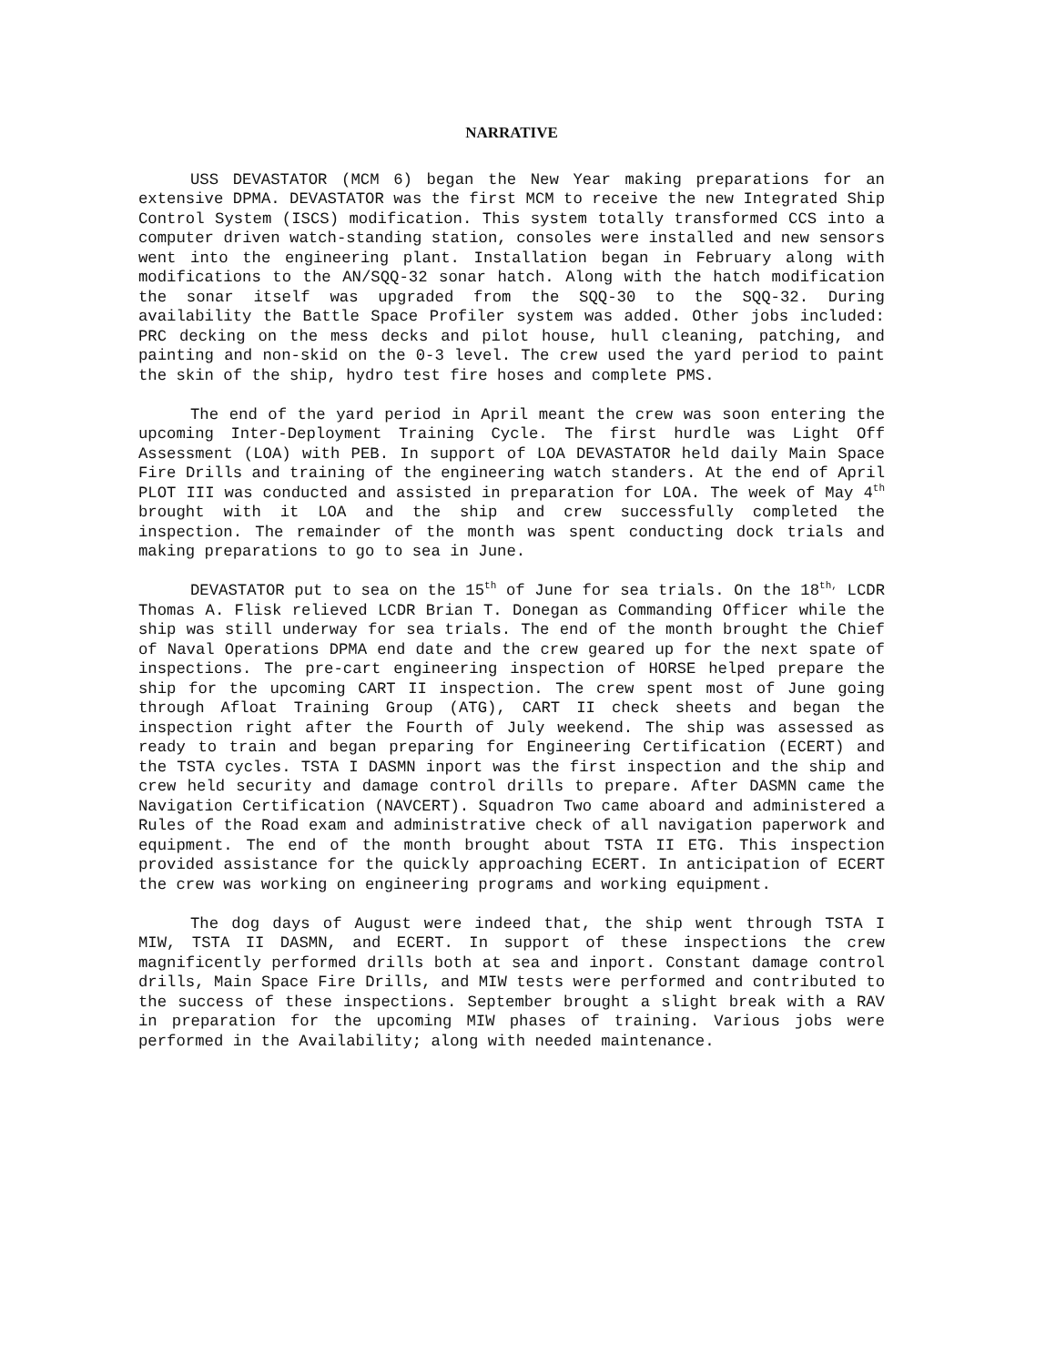NARRATIVE
USS DEVASTATOR (MCM 6) began the New Year making preparations for an extensive DPMA. DEVASTATOR was the first MCM to receive the new Integrated Ship Control System (ISCS) modification. This system totally transformed CCS into a computer driven watch-standing station, consoles were installed and new sensors went into the engineering plant. Installation began in February along with modifications to the AN/SQQ-32 sonar hatch. Along with the hatch modification the sonar itself was upgraded from the SQQ-30 to the SQQ-32. During availability the Battle Space Profiler system was added. Other jobs included: PRC decking on the mess decks and pilot house, hull cleaning, patching, and painting and non-skid on the 0-3 level. The crew used the yard period to paint the skin of the ship, hydro test fire hoses and complete PMS.
The end of the yard period in April meant the crew was soon entering the upcoming Inter-Deployment Training Cycle. The first hurdle was Light Off Assessment (LOA) with PEB. In support of LOA DEVASTATOR held daily Main Space Fire Drills and training of the engineering watch standers. At the end of April PLOT III was conducted and assisted in preparation for LOA. The week of May 4<sup>th</sup> brought with it LOA and the ship and crew successfully completed the inspection. The remainder of the month was spent conducting dock trials and making preparations to go to sea in June.
DEVASTATOR put to sea on the 15<sup>th</sup> of June for sea trials. On the 18<sup>th,</sup> LCDR Thomas A. Flisk relieved LCDR Brian T. Donegan as Commanding Officer while the ship was still underway for sea trials. The end of the month brought the Chief of Naval Operations DPMA end date and the crew geared up for the next spate of inspections. The pre-cart engineering inspection of HORSE helped prepare the ship for the upcoming CART II inspection. The crew spent most of June going through Afloat Training Group (ATG), CART II check sheets and began the inspection right after the Fourth of July weekend. The ship was assessed as ready to train and began preparing for Engineering Certification (ECERT) and the TSTA cycles. TSTA I DASMN inport was the first inspection and the ship and crew held security and damage control drills to prepare. After DASMN came the Navigation Certification (NAVCERT). Squadron Two came aboard and administered a Rules of the Road exam and administrative check of all navigation paperwork and equipment. The end of the month brought about TSTA II ETG. This inspection provided assistance for the quickly approaching ECERT. In anticipation of ECERT the crew was working on engineering programs and working equipment.
The dog days of August were indeed that, the ship went through TSTA I MIW, TSTA II DASMN, and ECERT. In support of these inspections the crew magnificently performed drills both at sea and inport. Constant damage control drills, Main Space Fire Drills, and MIW tests were performed and contributed to the success of these inspections. September brought a slight break with a RAV in preparation for the upcoming MIW phases of training. Various jobs were performed in the Availability; along with needed maintenance.